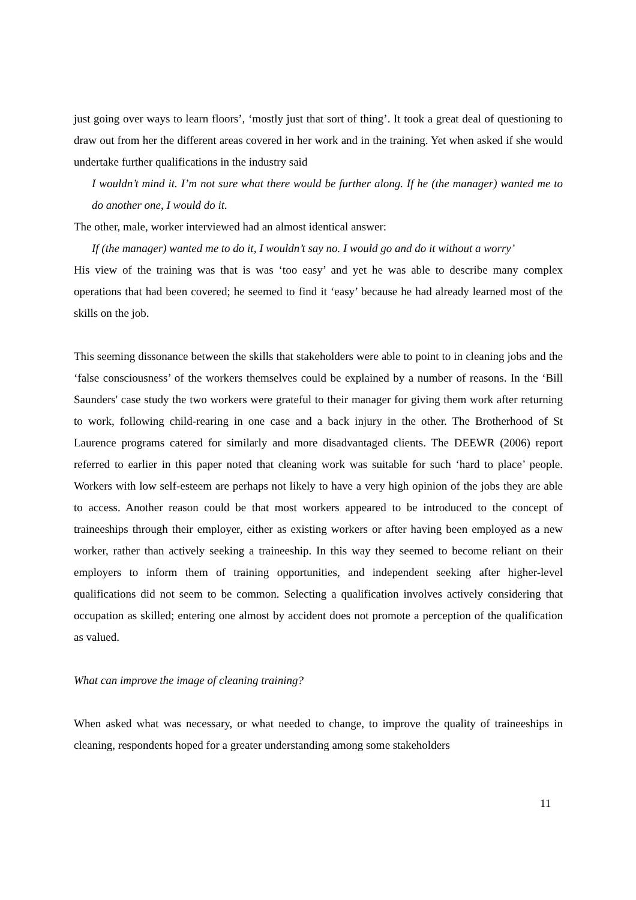just going over ways to learn floors’, ‘mostly just that sort of thing’. It took a great deal of questioning to draw out from her the different areas covered in her work and in the training. Yet when asked if she would undertake further qualifications in the industry said
I wouldn’t mind it. I’m not sure what there would be further along. If he (the manager) wanted me to do another one, I would do it.
The other, male, worker interviewed had an almost identical answer:
If (the manager) wanted me to do it, I wouldn’t say no. I would go and do it without a worry’
His view of the training was that is was ‘too easy’ and yet he was able to describe many complex operations that had been covered; he seemed to find it ‘easy’ because he had already learned most of the skills on the job.
This seeming dissonance between the skills that stakeholders were able to point to in cleaning jobs and the ‘false consciousness’ of the workers themselves could be explained by a number of reasons. In the ‘Bill Saunders' case study the two workers were grateful to their manager for giving them work after returning to work, following child-rearing in one case and a back injury in the other. The Brotherhood of St Laurence programs catered for similarly and more disadvantaged clients. The DEEWR (2006) report referred to earlier in this paper noted that cleaning work was suitable for such ‘hard to place’ people. Workers with low self-esteem are perhaps not likely to have a very high opinion of the jobs they are able to access. Another reason could be that most workers appeared to be introduced to the concept of traineeships through their employer, either as existing workers or after having been employed as a new worker, rather than actively seeking a traineeship. In this way they seemed to become reliant on their employers to inform them of training opportunities, and independent seeking after higher-level qualifications did not seem to be common. Selecting a qualification involves actively considering that occupation as skilled; entering one almost by accident does not promote a perception of the qualification as valued.
What can improve the image of cleaning training?
When asked what was necessary, or what needed to change, to improve the quality of traineeships in cleaning, respondents hoped for a greater understanding among some stakeholders
11